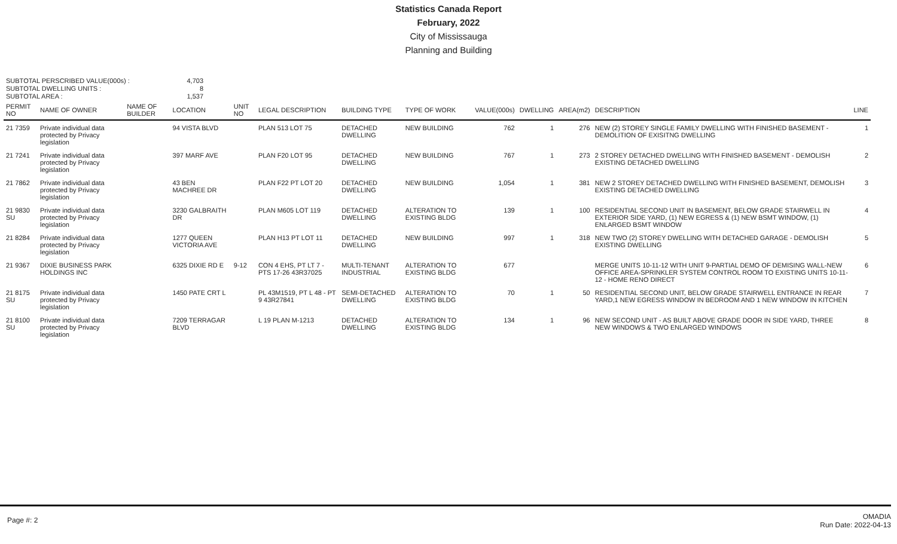Statistics Canada Report
February, 2022
City of Mississauga
Planning and Building
SUBTOTAL PERSCRIBED VALUE(000s) :
SUBTOTAL DWELLING UNITS :
SUBTOTAL AREA :
4,703
8
1,537
| PERMIT NO | NAME OF OWNER | NAME OF BUILDER | LOCATION | UNIT NO | LEGAL DESCRIPTION | BUILDING TYPE | TYPE OF WORK | VALUE(000s) | DWELLING | AREA(m2) | DESCRIPTION | LINE |
| --- | --- | --- | --- | --- | --- | --- | --- | --- | --- | --- | --- | --- |
| 21 7359 | Private individual data protected by Privacy legislation | | 94 VISTA BLVD | | PLAN 513 LOT 75 | DETACHED DWELLING | NEW BUILDING | 762 | 1 | 276 | NEW (2) STOREY SINGLE FAMILY DWELLING WITH FINISHED BASEMENT - DEMOLITION OF EXISITNG DWELLING | 1 |
| 21 7241 | Private individual data protected by Privacy legislation | | 397 MARF AVE | | PLAN F20 LOT 95 | DETACHED DWELLING | NEW BUILDING | 767 | 1 | 273 | 2 STOREY DETACHED DWELLING WITH FINISHED BASEMENT - DEMOLISH EXISTING DETACHED DWELLING | 2 |
| 21 7862 | Private individual data protected by Privacy legislation | | 43 BEN MACHREE DR | | PLAN F22 PT LOT 20 | DETACHED DWELLING | NEW BUILDING | 1,054 | 1 | 381 | NEW 2 STOREY DETACHED DWELLING WITH FINISHED BASEMENT, DEMOLISH EXISTING DETACHED DWELLING | 3 |
| 21 9830 SU | Private individual data protected by Privacy legislation | | 3230 GALBRAITH DR | | PLAN M605 LOT 119 | DETACHED DWELLING | ALTERATION TO EXISTING BLDG | 139 | 1 | 100 | RESIDENTIAL SECOND UNIT IN BASEMENT, BELOW GRADE STAIRWELL IN EXTERIOR SIDE YARD, (1) NEW EGRESS & (1) NEW BSMT WINDOW, (1) ENLARGED BSMT WINDOW | 4 |
| 21 8284 | Private individual data protected by Privacy legislation | | 1277 QUEEN VICTORIA AVE | | PLAN H13 PT LOT 11 | DETACHED DWELLING | NEW BUILDING | 997 | 1 | 318 | NEW TWO (2) STOREY DWELLING WITH DETACHED GARAGE - DEMOLISH EXISTING DWELLING | 5 |
| 21 9367 | DIXIE BUSINESS PARK HOLDINGS INC | | 6325 DIXIE RD E | 9-12 | CON 4 EHS, PT LT 7 - PTS 17-26 43R37025 | MULTI-TENANT INDUSTRIAL | ALTERATION TO EXISTING BLDG | 677 | | | MERGE UNITS 10-11-12 WITH UNIT 9-PARTIAL DEMO OF DEMISING WALL-NEW OFFICE AREA-SPRINKLER SYSTEM CONTROL ROOM TO EXISTING UNITS 10-11-12 - HOME RENO DIRECT | 6 |
| 21 8175 SU | Private individual data protected by Privacy legislation | | 1450 PATE CRT L | | PL 43M1519, PT L 48 - PT 9 43R27841 | SEMI-DETACHED DWELLING | ALTERATION TO EXISTING BLDG | 70 | 1 | 50 | RESIDENTIAL SECOND UNIT, BELOW GRADE STAIRWELL ENTRANCE IN REAR YARD,1 NEW EGRESS WINDOW IN BEDROOM AND 1 NEW WINDOW IN KITCHEN | 7 |
| 21 8100 SU | Private individual data protected by Privacy legislation | | 7209 TERRAGAR BLVD | | L 19 PLAN M-1213 | DETACHED DWELLING | ALTERATION TO EXISTING BLDG | 134 | 1 | 96 | NEW SECOND UNIT - AS BUILT ABOVE GRADE DOOR IN SIDE YARD, THREE NEW WINDOWS & TWO ENLARGED WINDOWS | 8 |
Page #: 2
OMADIA
Run Date: 2022-04-13